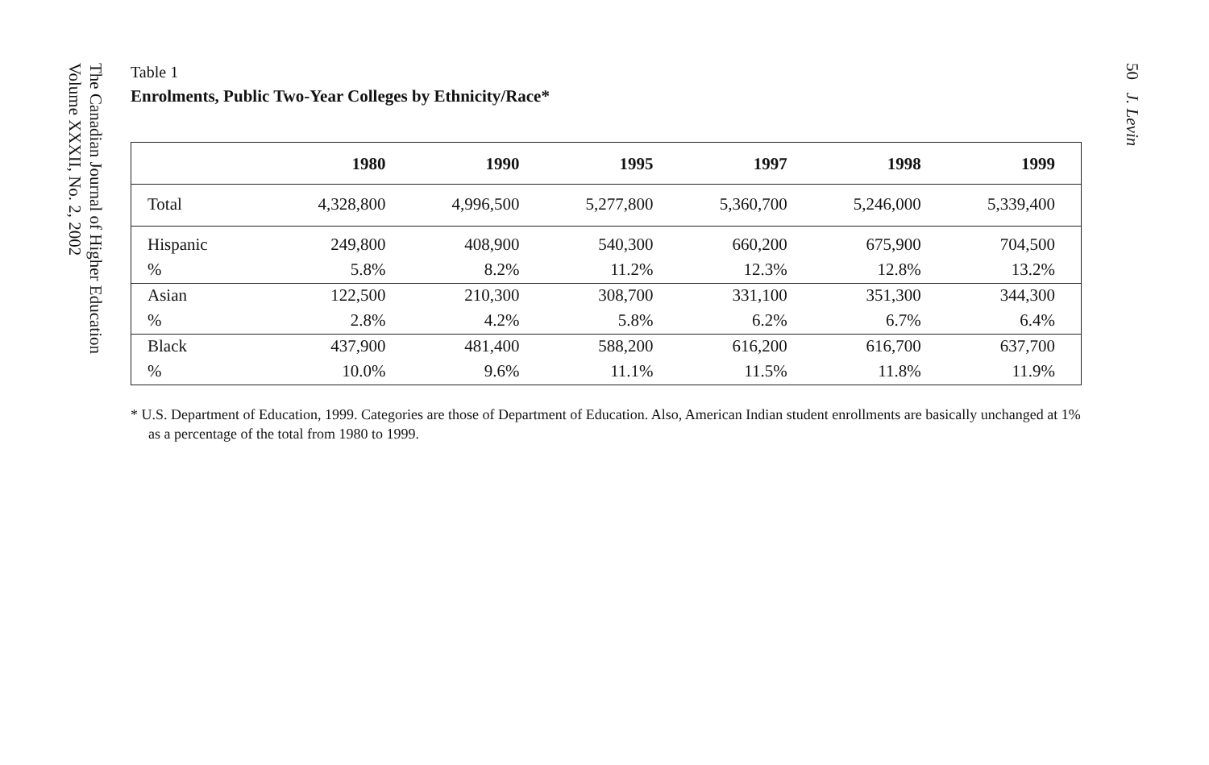The Canadian Journal of Higher Education
Volume XXXII, No. 2, 2002
50 J. Levin
Table 1
Enrolments, Public Two-Year Colleges by Ethnicity/Race*
| | 1980 | 1990 | 1995 | 1997 | 1998 | 1999 |
| --- | --- | --- | --- | --- | --- | --- |
| Total | 4,328,800 | 4,996,500 | 5,277,800 | 5,360,700 | 5,246,000 | 5,339,400 |
| Hispanic | 249,800 | 408,900 | 540,300 | 660,200 | 675,900 | 704,500 |
| % | 5.8% | 8.2% | 11.2% | 12.3% | 12.8% | 13.2% |
| Asian | 122,500 | 210,300 | 308,700 | 331,100 | 351,300 | 344,300 |
| % | 2.8% | 4.2% | 5.8% | 6.2% | 6.7% | 6.4% |
| Black | 437,900 | 481,400 | 588,200 | 616,200 | 616,700 | 637,700 |
| % | 10.0% | 9.6% | 11.1% | 11.5% | 11.8% | 11.9% |
* U.S. Department of Education, 1999. Categories are those of Department of Education. Also, American Indian student enrollments are basically unchanged at 1% as a percentage of the total from 1980 to 1999.